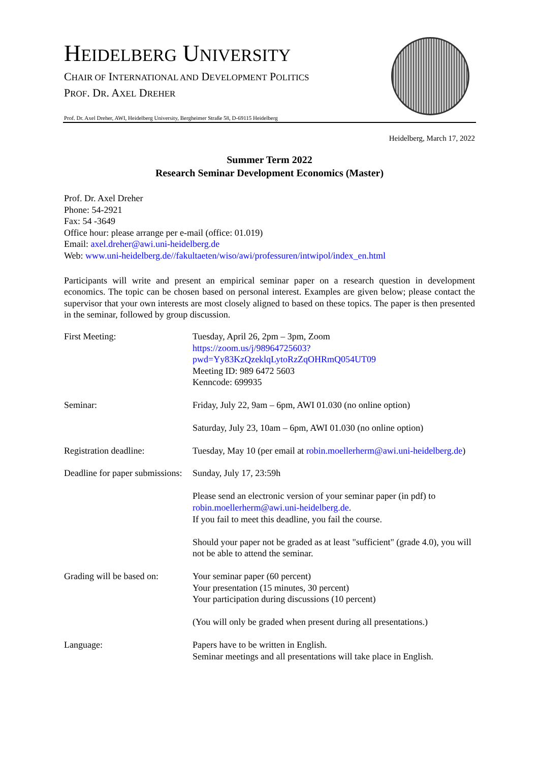HEIDELBERG UNIVERSITY
CHAIR OF INTERNATIONAL AND DEVELOPMENT POLITICS
PROF. DR. AXEL DREHER
Prof. Dr. Axel Dreher, AWI, Heidelberg University, Bergheimer Straße 58, D-69115 Heidelberg
Heidelberg, March 17, 2022
Summer Term 2022
Research Seminar Development Economics (Master)
Prof. Dr. Axel Dreher
Phone: 54-2921
Fax: 54 -3649
Office hour: please arrange per e-mail (office: 01.019)
Email: axel.dreher@awi.uni-heidelberg.de
Web: www.uni-heidelberg.de//fakultaeten/wiso/awi/professuren/intwipol/index_en.html
Participants will write and present an empirical seminar paper on a research question in development economics. The topic can be chosen based on personal interest. Examples are given below; please contact the supervisor that your own interests are most closely aligned to based on these topics. The paper is then presented in the seminar, followed by group discussion.
| First Meeting: | Tuesday, April 26, 2pm – 3pm, Zoom https://zoom.us/j/98964725603?pwd=Yy83KzQzeklqLytoRzZqOHRmQ054UT09 Meeting ID: 989 6472 5603 Kenncode: 699935 |
| Seminar: | Friday, July 22, 9am – 6pm, AWI 01.030 (no online option) Saturday, July 23, 10am – 6pm, AWI 01.030 (no online option) |
| Registration deadline: | Tuesday, May 10 (per email at robin.moellerherm@awi.uni-heidelberg.de ) |
| Deadline for paper submissions: | Sunday, July 17, 23:59h Please send an electronic version of your seminar paper (in pdf) to robin.moellerherm@awi.uni-heidelberg.de . If you fail to meet this deadline, you fail the course. Should your paper not be graded as at least "sufficient" (grade 4.0), you will not be able to attend the seminar. |
| Grading will be based on: | Your seminar paper (60 percent) Your presentation (15 minutes, 30 percent) Your participation during discussions (10 percent) (You will only be graded when present during all presentations.) |
| Language: | Papers have to be written in English. Seminar meetings and all presentations will take place in English. |